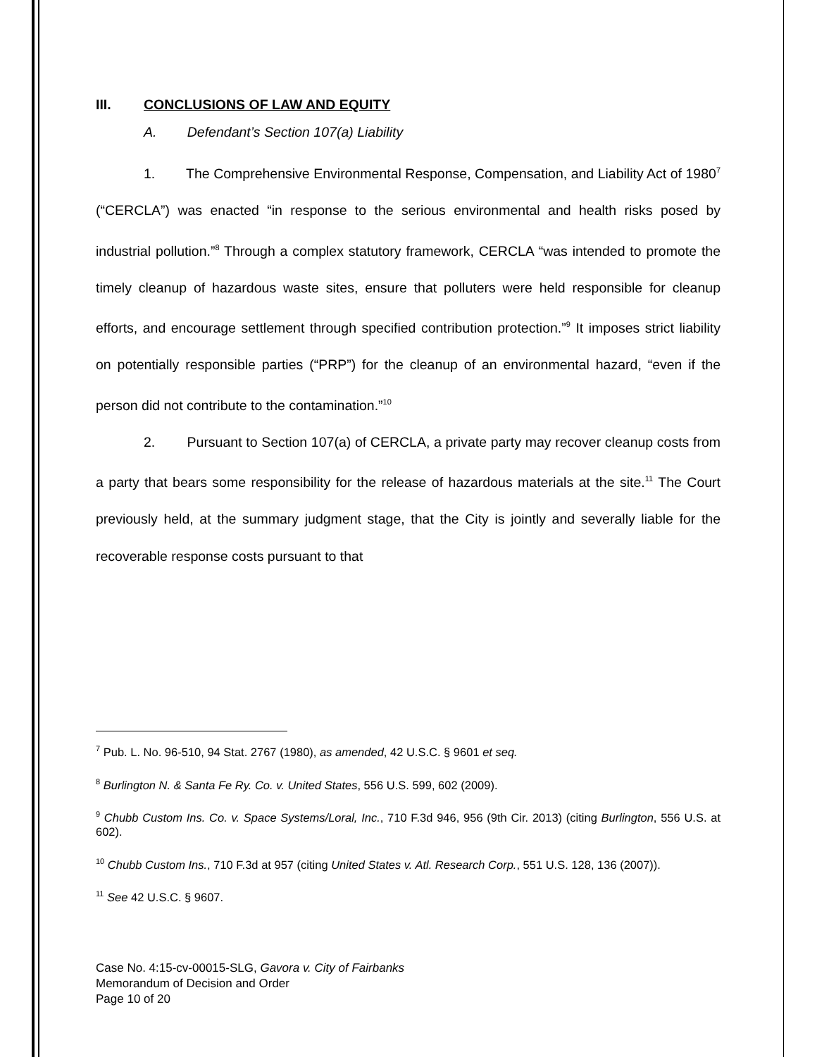III. CONCLUSIONS OF LAW AND EQUITY
A. Defendant’s Section 107(a) Liability
1. The Comprehensive Environmental Response, Compensation, and Liability Act of 1980<sup>7</sup> (“CERCLA”) was enacted “in response to the serious environmental and health risks posed by industrial pollution.”<sup>8</sup> Through a complex statutory framework, CERCLA “was intended to promote the timely cleanup of hazardous waste sites, ensure that polluters were held responsible for cleanup efforts, and encourage settlement through specified contribution protection.”<sup>9</sup> It imposes strict liability on potentially responsible parties (“PRP”) for the cleanup of an environmental hazard, “even if the person did not contribute to the contamination.”<sup>10</sup>
2. Pursuant to Section 107(a) of CERCLA, a private party may recover cleanup costs from a party that bears some responsibility for the release of hazardous materials at the site.<sup>11</sup> The Court previously held, at the summary judgment stage, that the City is jointly and severally liable for the recoverable response costs pursuant to that
<sup>7</sup> Pub. L. No. 96-510, 94 Stat. 2767 (1980), as amended, 42 U.S.C. § 9601 et seq.
<sup>8</sup> Burlington N. & Santa Fe Ry. Co. v. United States, 556 U.S. 599, 602 (2009).
<sup>9</sup> Chubb Custom Ins. Co. v. Space Systems/Loral, Inc., 710 F.3d 946, 956 (9th Cir. 2013) (citing Burlington, 556 U.S. at 602).
<sup>10</sup> Chubb Custom Ins., 710 F.3d at 957 (citing United States v. Atl. Research Corp., 551 U.S. 128, 136 (2007)).
<sup>11</sup> See 42 U.S.C. § 9607.
Case No. 4:15-cv-00015-SLG, Gavora v. City of Fairbanks
Memorandum of Decision and Order
Page 10 of 20